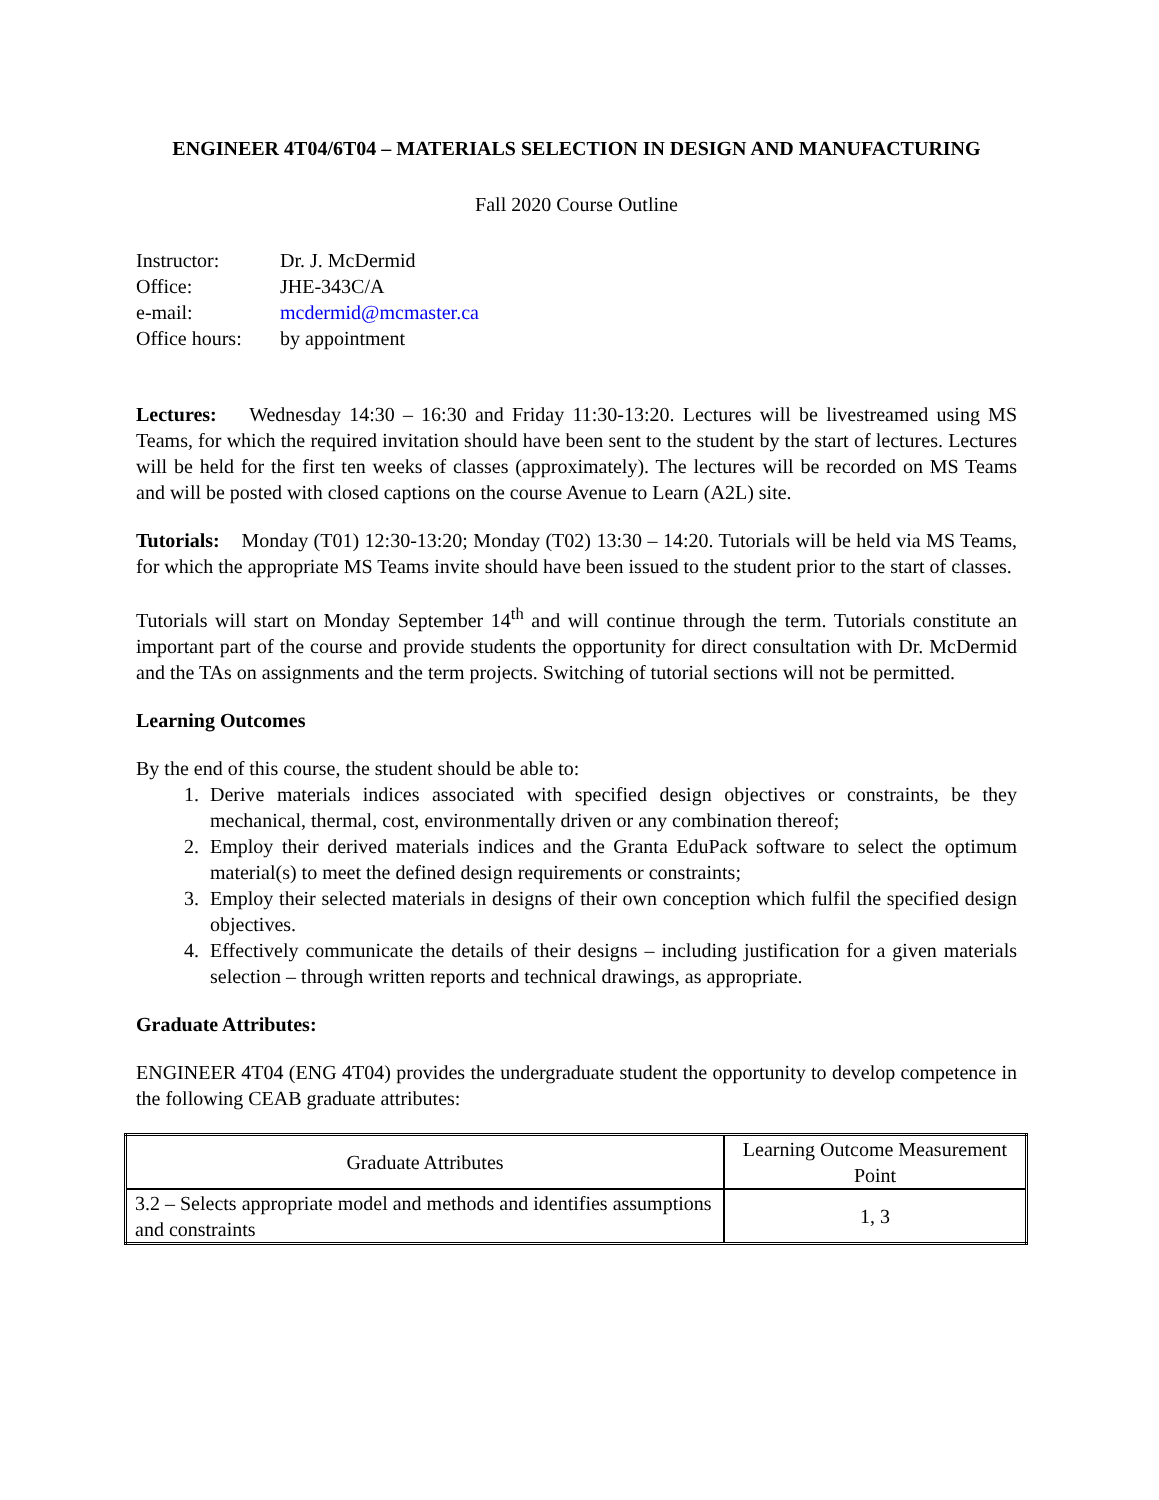ENGINEER 4T04/6T04 – MATERIALS SELECTION IN DESIGN AND MANUFACTURING
Fall 2020 Course Outline
| Instructor: | Dr. J. McDermid |
| Office: | JHE-343C/A |
| e-mail: | mcdermid@mcmaster.ca |
| Office hours: | by appointment |
Lectures: Wednesday 14:30 – 16:30 and Friday 11:30-13:20. Lectures will be livestreamed using MS Teams, for which the required invitation should have been sent to the student by the start of lectures. Lectures will be held for the first ten weeks of classes (approximately). The lectures will be recorded on MS Teams and will be posted with closed captions on the course Avenue to Learn (A2L) site.
Tutorials: Monday (T01) 12:30-13:20; Monday (T02) 13:30 – 14:20. Tutorials will be held via MS Teams, for which the appropriate MS Teams invite should have been issued to the student prior to the start of classes.
Tutorials will start on Monday September 14<sup>th</sup> and will continue through the term. Tutorials constitute an important part of the course and provide students the opportunity for direct consultation with Dr. McDermid and the TAs on assignments and the term projects. Switching of tutorial sections will not be permitted.
Learning Outcomes
By the end of this course, the student should be able to:
1. Derive materials indices associated with specified design objectives or constraints, be they mechanical, thermal, cost, environmentally driven or any combination thereof;
2. Employ their derived materials indices and the Granta EduPack software to select the optimum material(s) to meet the defined design requirements or constraints;
3. Employ their selected materials in designs of their own conception which fulfil the specified design objectives.
4. Effectively communicate the details of their designs – including justification for a given materials selection – through written reports and technical drawings, as appropriate.
Graduate Attributes:
ENGINEER 4T04 (ENG 4T04) provides the undergraduate student the opportunity to develop competence in the following CEAB graduate attributes:
| Graduate Attributes | Learning Outcome Measurement Point |
| --- | --- |
| 3.2 – Selects appropriate model and methods and identifies assumptions and constraints | 1, 3 |